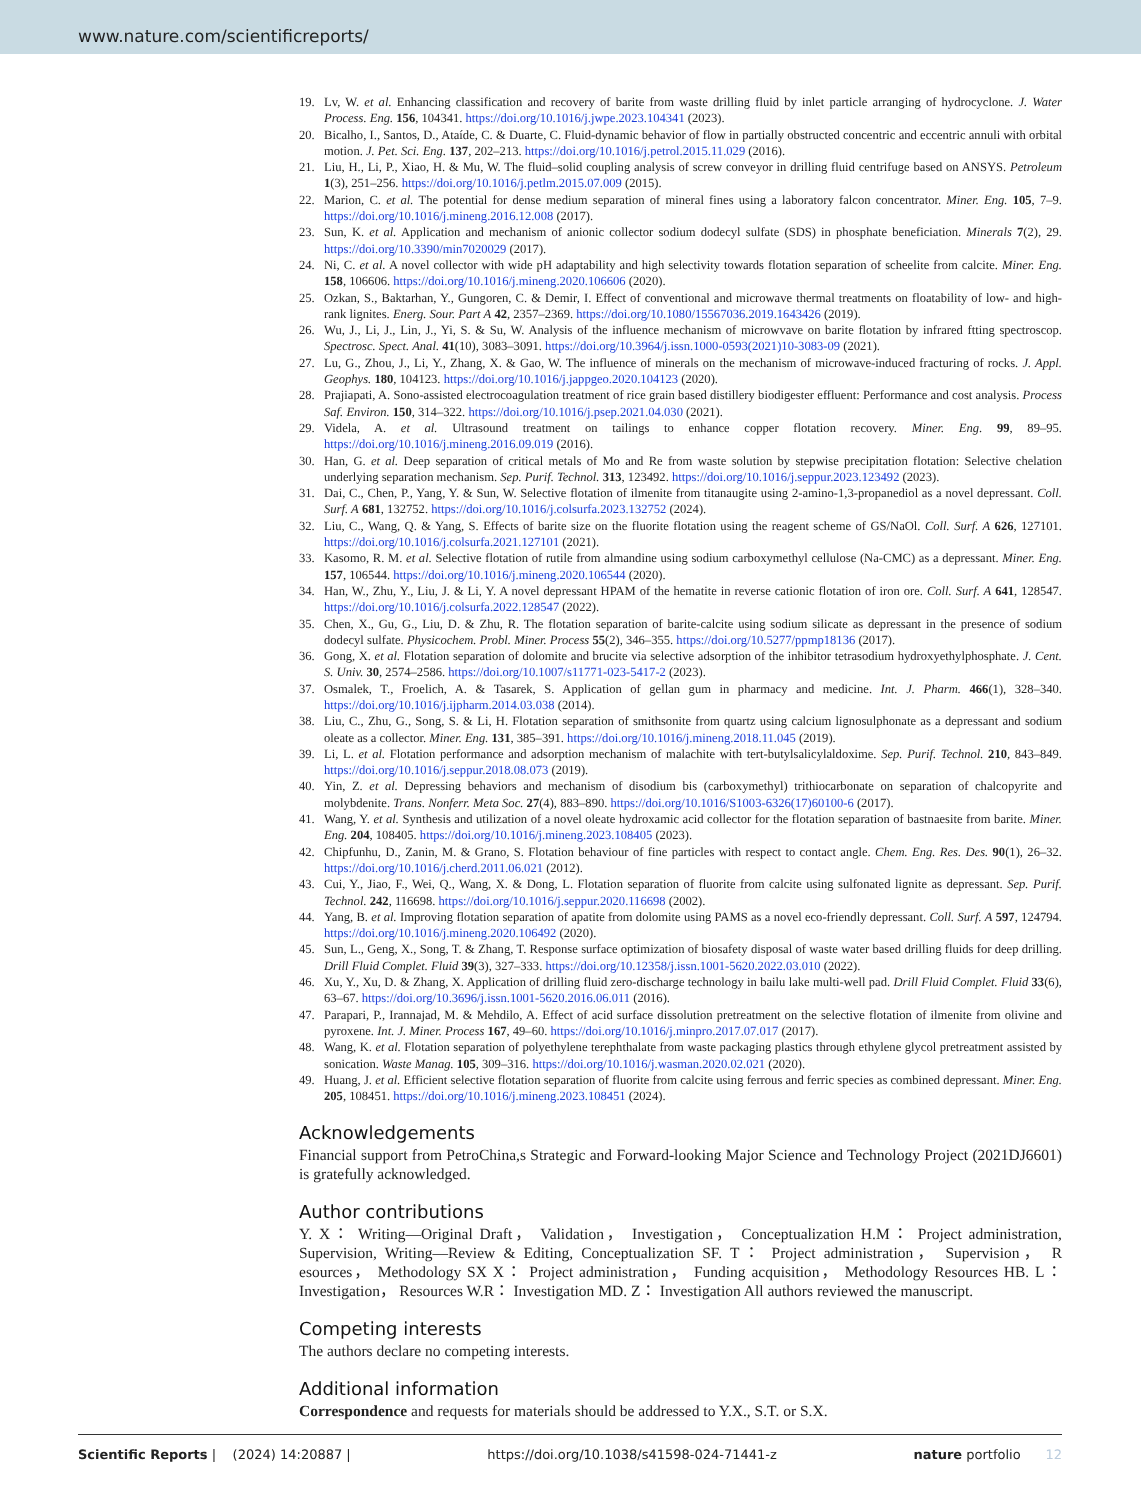www.nature.com/scientificreports/
19. Lv, W. et al. Enhancing classification and recovery of barite from waste drilling fluid by inlet particle arranging of hydrocyclone. J. Water Process. Eng. 156, 104341. https://doi.org/10.1016/j.jwpe.2023.104341 (2023).
20. Bicalho, I., Santos, D., Ataíde, C. & Duarte, C. Fluid-dynamic behavior of flow in partially obstructed concentric and eccentric annuli with orbital motion. J. Pet. Sci. Eng. 137, 202–213. https://doi.org/10.1016/j.petrol.2015.11.029 (2016).
21. Liu, H., Li, P., Xiao, H. & Mu, W. The fluid–solid coupling analysis of screw conveyor in drilling fluid centrifuge based on ANSYS. Petroleum 1(3), 251–256. https://doi.org/10.1016/j.petlm.2015.07.009 (2015).
22. Marion, C. et al. The potential for dense medium separation of mineral fines using a laboratory falcon concentrator. Miner. Eng. 105, 7–9. https://doi.org/10.1016/j.mineng.2016.12.008 (2017).
23. Sun, K. et al. Application and mechanism of anionic collector sodium dodecyl sulfate (SDS) in phosphate beneficiation. Minerals 7(2), 29. https://doi.org/10.3390/min7020029 (2017).
24. Ni, C. et al. A novel collector with wide pH adaptability and high selectivity towards flotation separation of scheelite from calcite. Miner. Eng. 158, 106606. https://doi.org/10.1016/j.mineng.2020.106606 (2020).
25. Ozkan, S., Baktarhan, Y., Gungoren, C. & Demir, I. Effect of conventional and microwave thermal treatments on floatability of low- and high-rank lignites. Energ. Sour. Part A 42, 2357–2369. https://doi.org/10.1080/15567036.2019.1643426 (2019).
26. Wu, J., Li, J., Lin, J., Yi, S. & Su, W. Analysis of the influence mechanism of microwvave on barite flotation by infrared ftting spectroscop. Spectrosc. Spect. Anal. 41(10), 3083–3091. https://doi.org/10.3964/j.issn.1000-0593(2021)10-3083-09 (2021).
27. Lu, G., Zhou, J., Li, Y., Zhang, X. & Gao, W. The influence of minerals on the mechanism of microwave-induced fracturing of rocks. J. Appl. Geophys. 180, 104123. https://doi.org/10.1016/j.jappgeo.2020.104123 (2020).
28. Prajiapati, A. Sono-assisted electrocoagulation treatment of rice grain based distillery biodigester effluent: Performance and cost analysis. Process Saf. Environ. 150, 314–322. https://doi.org/10.1016/j.psep.2021.04.030 (2021).
29. Videla, A. et al. Ultrasound treatment on tailings to enhance copper flotation recovery. Miner. Eng. 99, 89–95. https://doi.org/10.1016/j.mineng.2016.09.019 (2016).
30. Han, G. et al. Deep separation of critical metals of Mo and Re from waste solution by stepwise precipitation flotation: Selective chelation underlying separation mechanism. Sep. Purif. Technol. 313, 123492. https://doi.org/10.1016/j.seppur.2023.123492 (2023).
31. Dai, C., Chen, P., Yang, Y. & Sun, W. Selective flotation of ilmenite from titanaugite using 2-amino-1,3-propanediol as a novel depressant. Coll. Surf. A 681, 132752. https://doi.org/10.1016/j.colsurfa.2023.132752 (2024).
32. Liu, C., Wang, Q. & Yang, S. Effects of barite size on the fluorite flotation using the reagent scheme of GS/NaOl. Coll. Surf. A 626, 127101. https://doi.org/10.1016/j.colsurfa.2021.127101 (2021).
33. Kasomo, R. M. et al. Selective flotation of rutile from almandine using sodium carboxymethyl cellulose (Na-CMC) as a depressant. Miner. Eng. 157, 106544. https://doi.org/10.1016/j.mineng.2020.106544 (2020).
34. Han, W., Zhu, Y., Liu, J. & Li, Y. A novel depressant HPAM of the hematite in reverse cationic flotation of iron ore. Coll. Surf. A 641, 128547. https://doi.org/10.1016/j.colsurfa.2022.128547 (2022).
35. Chen, X., Gu, G., Liu, D. & Zhu, R. The flotation separation of barite-calcite using sodium silicate as depressant in the presence of sodium dodecyl sulfate. Physicochem. Probl. Miner. Process 55(2), 346–355. https://doi.org/10.5277/ppmp18136 (2017).
36. Gong, X. et al. Flotation separation of dolomite and brucite via selective adsorption of the inhibitor tetrasodium hydroxyethylphosphate. J. Cent. S. Univ. 30, 2574–2586. https://doi.org/10.1007/s11771-023-5417-2 (2023).
37. Osmalek, T., Froelich, A. & Tasarek, S. Application of gellan gum in pharmacy and medicine. Int. J. Pharm. 466(1), 328–340. https://doi.org/10.1016/j.ijpharm.2014.03.038 (2014).
38. Liu, C., Zhu, G., Song, S. & Li, H. Flotation separation of smithsonite from quartz using calcium lignosulphonate as a depressant and sodium oleate as a collector. Miner. Eng. 131, 385–391. https://doi.org/10.1016/j.mineng.2018.11.045 (2019).
39. Li, L. et al. Flotation performance and adsorption mechanism of malachite with tert-butylsalicylaldoxime. Sep. Purif. Technol. 210, 843–849. https://doi.org/10.1016/j.seppur.2018.08.073 (2019).
40. Yin, Z. et al. Depressing behaviors and mechanism of disodium bis (carboxymethyl) trithiocarbonate on separation of chalcopyrite and molybdenite. Trans. Nonferr. Meta Soc. 27(4), 883–890. https://doi.org/10.1016/S1003-6326(17)60100-6 (2017).
41. Wang, Y. et al. Synthesis and utilization of a novel oleate hydroxamic acid collector for the flotation separation of bastnaesite from barite. Miner. Eng. 204, 108405. https://doi.org/10.1016/j.mineng.2023.108405 (2023).
42. Chipfunhu, D., Zanin, M. & Grano, S. Flotation behaviour of fine particles with respect to contact angle. Chem. Eng. Res. Des. 90(1), 26–32. https://doi.org/10.1016/j.cherd.2011.06.021 (2012).
43. Cui, Y., Jiao, F., Wei, Q., Wang, X. & Dong, L. Flotation separation of fluorite from calcite using sulfonated lignite as depressant. Sep. Purif. Technol. 242, 116698. https://doi.org/10.1016/j.seppur.2020.116698 (2002).
44. Yang, B. et al. Improving flotation separation of apatite from dolomite using PAMS as a novel eco-friendly depressant. Coll. Surf. A 597, 124794. https://doi.org/10.1016/j.mineng.2020.106492 (2020).
45. Sun, L., Geng, X., Song, T. & Zhang, T. Response surface optimization of biosafety disposal of waste water based drilling fluids for deep drilling. Drill Fluid Complet. Fluid 39(3), 327–333. https://doi.org/10.12358/j.issn.1001-5620.2022.03.010 (2022).
46. Xu, Y., Xu, D. & Zhang, X. Application of drilling fluid zero-discharge technology in bailu lake multi-well pad. Drill Fluid Complet. Fluid 33(6), 63–67. https://doi.org/10.3696/j.issn.1001-5620.2016.06.011 (2016).
47. Parapari, P., Irannajad, M. & Mehdilo, A. Effect of acid surface dissolution pretreatment on the selective flotation of ilmenite from olivine and pyroxene. Int. J. Miner. Process 167, 49–60. https://doi.org/10.1016/j.minpro.2017.07.017 (2017).
48. Wang, K. et al. Flotation separation of polyethylene terephthalate from waste packaging plastics through ethylene glycol pretreatment assisted by sonication. Waste Manag. 105, 309–316. https://doi.org/10.1016/j.wasman.2020.02.021 (2020).
49. Huang, J. et al. Efficient selective flotation separation of fluorite from calcite using ferrous and ferric species as combined depressant. Miner. Eng. 205, 108451. https://doi.org/10.1016/j.mineng.2023.108451 (2024).
Acknowledgements
Financial support from PetroChina,s Strategic and Forward-looking Major Science and Technology Project (2021DJ6601) is gratefully acknowledged.
Author contributions
Y. X： Writing—Original Draft， Validation， Investigation， Conceptualization H.M： Project administration, Supervision, Writing—Review & Editing, Conceptualization SF. T： Project administration， Supervision， R esources， Methodology SX X： Project administration， Funding acquisition， Methodology Resources HB. L： Investigation， Resources W.R： Investigation MD. Z： Investigation All authors reviewed the manuscript.
Competing interests
The authors declare no competing interests.
Additional information
Correspondence and requests for materials should be addressed to Y.X., S.T. or S.X.
Scientific Reports | (2024) 14:20887 | https://doi.org/10.1038/s41598-024-71441-z nature portfolio 12